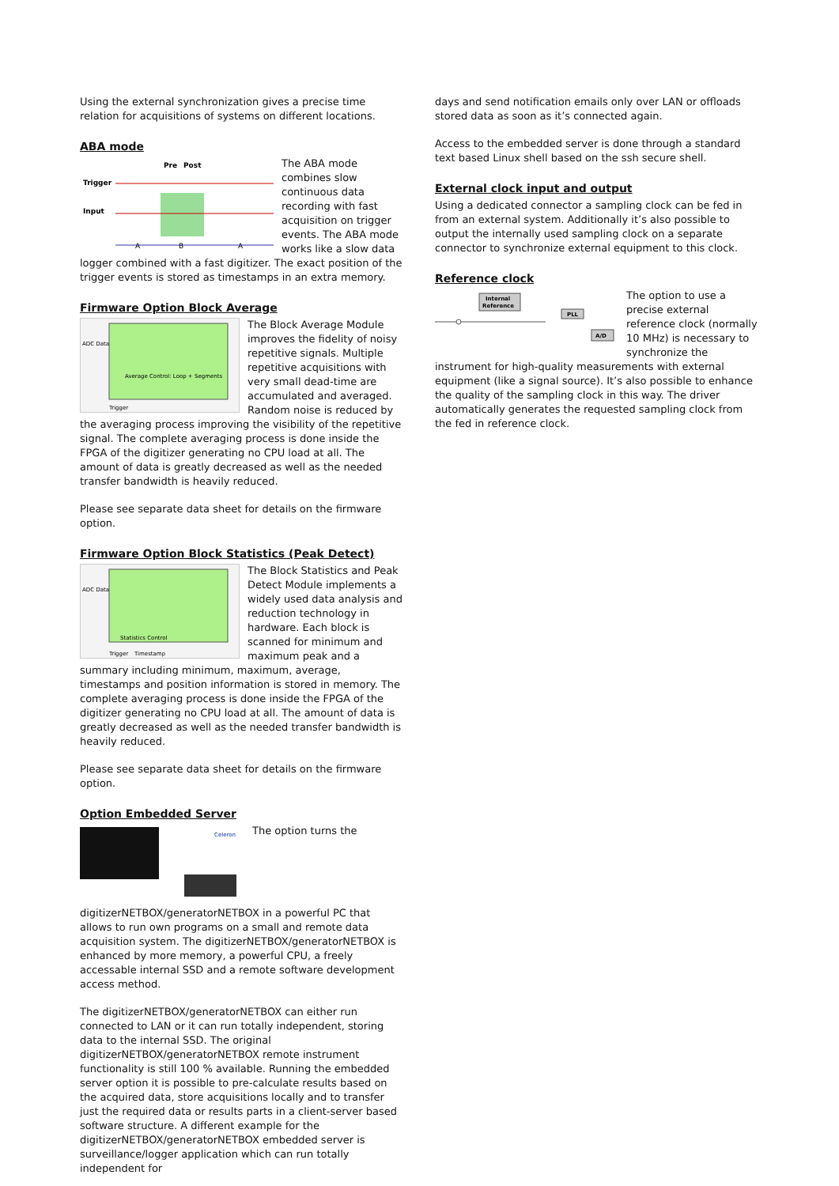Using the external synchronization gives a precise time relation for acquisitions of systems on different locations.
ABA mode
Trigger
Input
Pre
Post
A
B
A
The ABA mode combines slow continuous data recording with fast acquisition on trigger events. The ABA mode works like a slow data logger combined with a fast digitizer. The exact position of the trigger events is stored as timestamps in an extra memory.
Firmware Option Block Average
ADC Data
Average Control: Loop + Segments
Trigger
The Block Average Module improves the fidelity of noisy repetitive signals. Multiple repetitive acquisitions with very small dead-time are accumulated and averaged. Random noise is reduced by the averaging process improving the visibility of the repetitive signal. The complete averaging process is done inside the FPGA of the digitizer generating no CPU load at all. The amount of data is greatly decreased as well as the needed transfer bandwidth is heavily reduced.
Please see separate data sheet for details on the firmware option.
Firmware Option Block Statistics (Peak Detect)
ADC Data
Statistics Control
Trigger
Timestamp
The Block Statistics and Peak Detect Module implements a widely used data analysis and reduction technology in hardware. Each block is scanned for minimum and maximum peak and a summary including minimum, maximum, average, timestamps and position information is stored in memory. The complete averaging process is done inside the FPGA of the digitizer generating no CPU load at all. The amount of data is greatly decreased as well as the needed transfer bandwidth is heavily reduced.
Please see separate data sheet for details on the firmware option.
Option Embedded Server
Celeron
The option turns the digitizerNETBOX/generatorNETBOX in a powerful PC that allows to run own programs on a small and remote data acquisition system. The digitizerNETBOX/generatorNETBOX is enhanced by more memory, a powerful CPU, a freely accessable internal SSD and a remote software development access method.
The digitizerNETBOX/generatorNETBOX can either run connected to LAN or it can run totally independent, storing data to the internal SSD. The original digitizerNETBOX/generatorNETBOX remote instrument functionality is still 100 % available. Running the embedded server option it is possible to pre-calculate results based on the acquired data, store acquisitions locally and to transfer just the required data or results parts in a client-server based software structure. A different example for the digitizerNETBOX/generatorNETBOX embedded server is surveillance/logger application which can run totally independent for
days and send notification emails only over LAN or offloads stored data as soon as it’s connected again.
Access to the embedded server is done through a standard text based Linux shell based on the ssh secure shell.
External clock input and output
Using a dedicated connector a sampling clock can be fed in from an external system. Additionally it’s also possible to output the internally used sampling clock on a separate connector to synchronize external equipment to this clock.
Reference clock
Internal
Reference
PLL
A/D
The option to use a precise external reference clock (normally 10 MHz) is necessary to synchronize the instrument for high-quality measurements with external equipment (like a signal source). It’s also possible to enhance the quality of the sampling clock in this way. The driver automatically generates the requested sampling clock from the fed in reference clock.